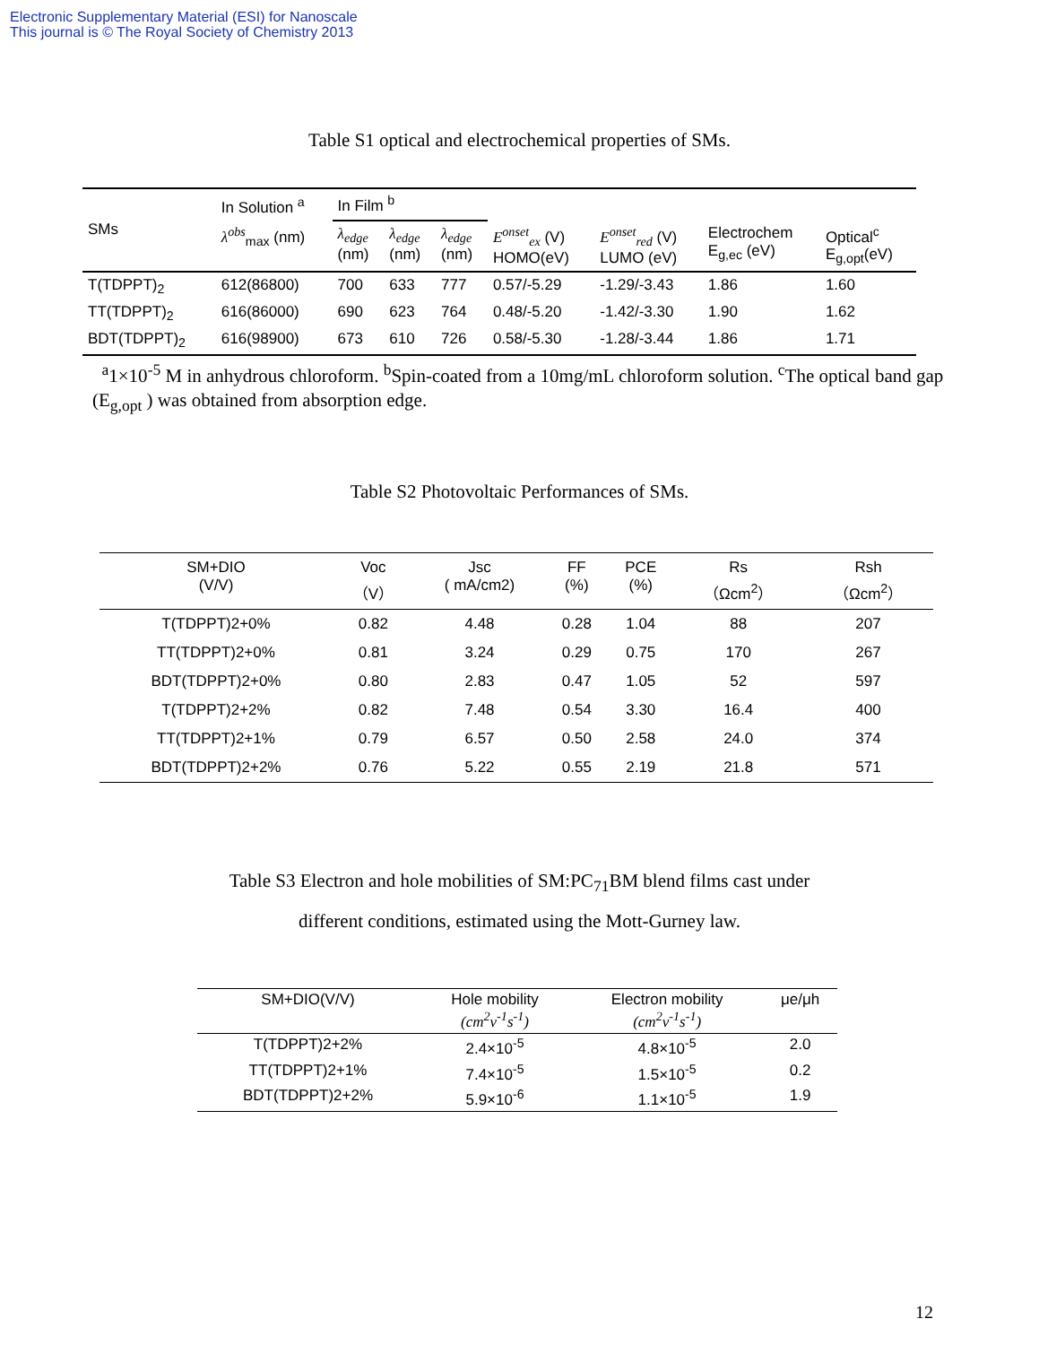Electronic Supplementary Material (ESI) for Nanoscale
This journal is © The Royal Society of Chemistry 2013
Table S1 optical and electrochemical properties of SMs.
| SMs | In Solution <sup>a</sup> | In Film <sup>b</sup> | | | | | | |
| --- | --- | --- | --- | --- | --- | --- | --- | --- |
| | λ<sup>obs</sup><sub>max</sub> (nm) | λ<sub>edge</sub> (nm) | λ<sub>edge</sub> (nm) | λ<sub>edge</sub> (nm) | E<sup>onset</sup><sub>ex</sub> (V) HOMO(eV) | E<sup>onset</sup><sub>red</sub> (V) LUMO (eV) | Electrochem E<sub>g,ec</sub> (eV) | Optical<sup>c</sup> E<sub>g,opt</sub>(eV) |
| T(TDPPT)<sub>2</sub> | 612(86800) | 700 | 633 | 777 | 0.57/-5.29 | -1.29/-3.43 | 1.86 | 1.60 |
| TT(TDPPT)<sub>2</sub> | 616(86000) | 690 | 623 | 764 | 0.48/-5.20 | -1.42/-3.30 | 1.90 | 1.62 |
| BDT(TDPPT)<sub>2</sub> | 616(98900) | 673 | 610 | 726 | 0.58/-5.30 | -1.28/-3.44 | 1.86 | 1.71 |
<sup>a</sup> 1×10<sup>-5</sup> M in anhydrous chloroform. <sup>b</sup>Spin-coated from a 10mg/mL chloroform solution. <sup>c</sup>The optical band gap (E<sub>g,opt</sub> ) was obtained from absorption edge.
Table S2 Photovoltaic Performances of SMs.
| SM+DIO (V/V) | Voc （V） | Jsc ( mA/cm2) | FF (%) | PCE (%) | Rs （Ωcm<sup>2</sup>） | Rsh （Ωcm<sup>2</sup>） |
| --- | --- | --- | --- | --- | --- | --- |
| T(TDPPT)2+0% | 0.82 | 4.48 | 0.28 | 1.04 | 88 | 207 |
| TT(TDPPT)2+0% | 0.81 | 3.24 | 0.29 | 0.75 | 170 | 267 |
| BDT(TDPPT)2+0% | 0.80 | 2.83 | 0.47 | 1.05 | 52 | 597 |
| T(TDPPT)2+2% | 0.82 | 7.48 | 0.54 | 3.30 | 16.4 | 400 |
| TT(TDPPT)2+1% | 0.79 | 6.57 | 0.50 | 2.58 | 24.0 | 374 |
| BDT(TDPPT)2+2% | 0.76 | 5.22 | 0.55 | 2.19 | 21.8 | 571 |
Table S3 Electron and hole mobilities of SM:PC<sub>71</sub>BM blend films cast under
different conditions, estimated using the Mott-Gurney law.
| SM+DIO(V/V) | Hole mobility (cm<sup>2</sup>v<sup>-1</sup>s<sup>-1</sup>) | Electron mobility (cm<sup>2</sup>v<sup>-1</sup>s<sup>-1</sup>) | μe/μh |
| --- | --- | --- | --- |
| T(TDPPT)2+2% | 2.4×10<sup>-5</sup> | 4.8×10<sup>-5</sup> | 2.0 |
| TT(TDPPT)2+1% | 7.4×10<sup>-5</sup> | 1.5×10<sup>-5</sup> | 0.2 |
| BDT(TDPPT)2+2% | 5.9×10<sup>-6</sup> | 1.1×10<sup>-5</sup> | 1.9 |
12